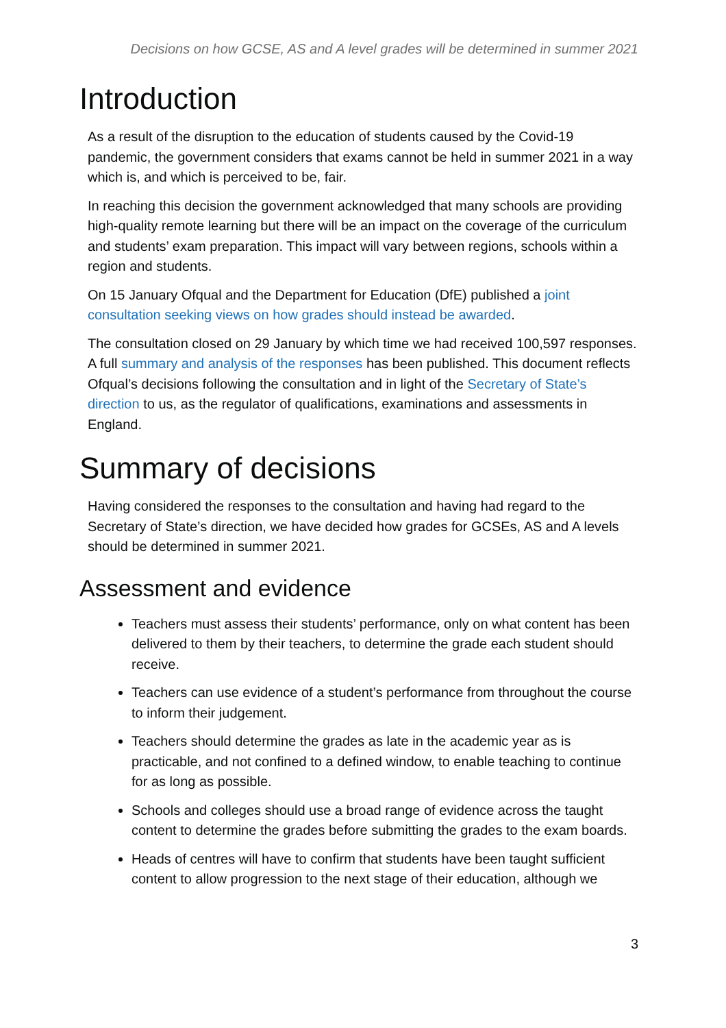Decisions on how GCSE, AS and A level grades will be determined in summer 2021
Introduction
As a result of the disruption to the education of students caused by the Covid-19 pandemic, the government considers that exams cannot be held in summer 2021 in a way which is, and which is perceived to be, fair.
In reaching this decision the government acknowledged that many schools are providing high-quality remote learning but there will be an impact on the coverage of the curriculum and students’ exam preparation. This impact will vary between regions, schools within a region and students.
On 15 January Ofqual and the Department for Education (DfE) published a joint consultation seeking views on how grades should instead be awarded.
The consultation closed on 29 January by which time we had received 100,597 responses. A full summary and analysis of the responses has been published. This document reflects Ofqual’s decisions following the consultation and in light of the Secretary of State’s direction to us, as the regulator of qualifications, examinations and assessments in England.
Summary of decisions
Having considered the responses to the consultation and having had regard to the Secretary of State’s direction, we have decided how grades for GCSEs, AS and A levels should be determined in summer 2021.
Assessment and evidence
Teachers must assess their students’ performance, only on what content has been delivered to them by their teachers, to determine the grade each student should receive.
Teachers can use evidence of a student’s performance from throughout the course to inform their judgement.
Teachers should determine the grades as late in the academic year as is practicable, and not confined to a defined window, to enable teaching to continue for as long as possible.
Schools and colleges should use a broad range of evidence across the taught content to determine the grades before submitting the grades to the exam boards.
Heads of centres will have to confirm that students have been taught sufficient content to allow progression to the next stage of their education, although we
3